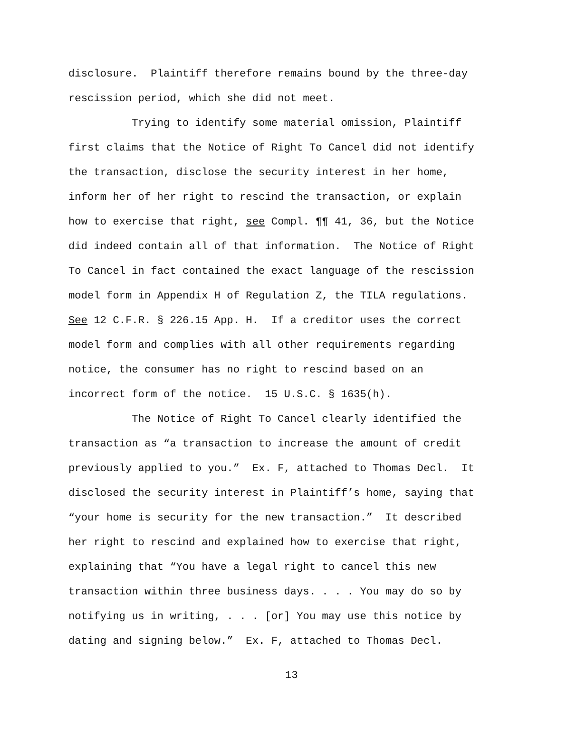disclosure. Plaintiff therefore remains bound by the three-day
rescission period, which she did not meet.
Trying to identify some material omission, Plaintiff
first claims that the Notice of Right To Cancel did not identify
the transaction, disclose the security interest in her home,
inform her of her right to rescind the transaction, or explain
how to exercise that right, see Compl. ¶¶ 41, 36, but the Notice
did indeed contain all of that information. The Notice of Right
To Cancel in fact contained the exact language of the rescission
model form in Appendix H of Regulation Z, the TILA regulations.
See 12 C.F.R. § 226.15 App. H. If a creditor uses the correct
model form and complies with all other requirements regarding
notice, the consumer has no right to rescind based on an
incorrect form of the notice. 15 U.S.C. § 1635(h).
The Notice of Right To Cancel clearly identified the
transaction as “a transaction to increase the amount of credit
previously applied to you.” Ex. F, attached to Thomas Decl. It
disclosed the security interest in Plaintiff’s home, saying that
“your home is security for the new transaction.” It described
her right to rescind and explained how to exercise that right,
explaining that “You have a legal right to cancel this new
transaction within three business days. . . . You may do so by
notifying us in writing, . . . [or] You may use this notice by
dating and signing below.” Ex. F, attached to Thomas Decl.
13